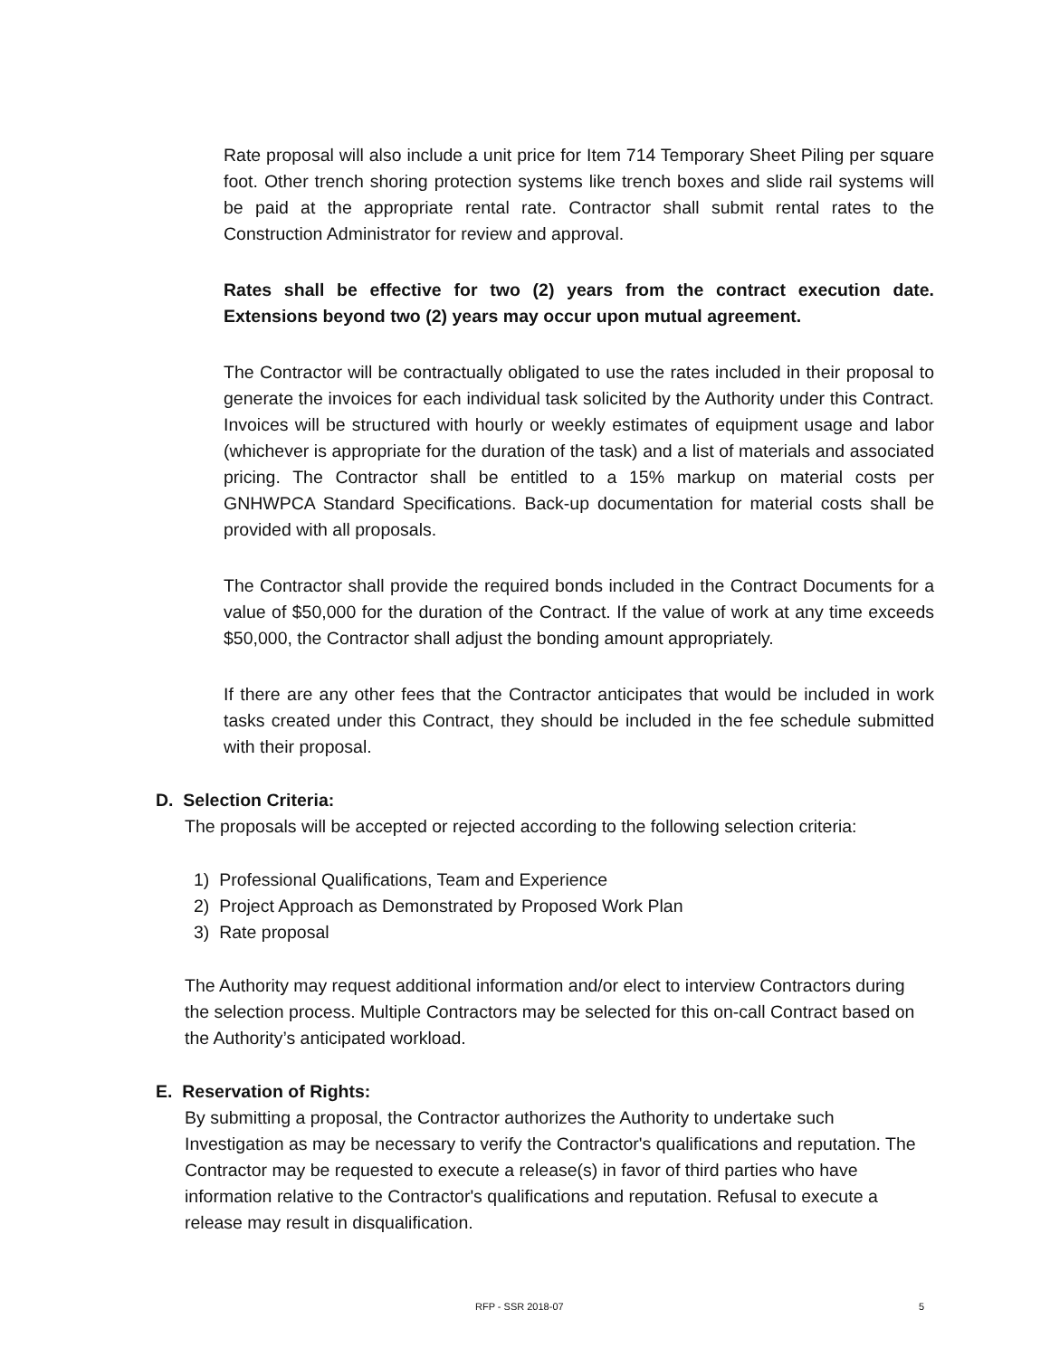Rate proposal will also include a unit price for Item 714 Temporary Sheet Piling per square foot. Other trench shoring protection systems like trench boxes and slide rail systems will be paid at the appropriate rental rate. Contractor shall submit rental rates to the Construction Administrator for review and approval.
Rates shall be effective for two (2) years from the contract execution date. Extensions beyond two (2) years may occur upon mutual agreement.
The Contractor will be contractually obligated to use the rates included in their proposal to generate the invoices for each individual task solicited by the Authority under this Contract. Invoices will be structured with hourly or weekly estimates of equipment usage and labor (whichever is appropriate for the duration of the task) and a list of materials and associated pricing. The Contractor shall be entitled to a 15% markup on material costs per GNHWPCA Standard Specifications. Back-up documentation for material costs shall be provided with all proposals.
The Contractor shall provide the required bonds included in the Contract Documents for a value of $50,000 for the duration of the Contract. If the value of work at any time exceeds $50,000, the Contractor shall adjust the bonding amount appropriately.
If there are any other fees that the Contractor anticipates that would be included in work tasks created under this Contract, they should be included in the fee schedule submitted with their proposal.
D. Selection Criteria:
The proposals will be accepted or rejected according to the following selection criteria:
1) Professional Qualifications, Team and Experience
2) Project Approach as Demonstrated by Proposed Work Plan
3) Rate proposal
The Authority may request additional information and/or elect to interview Contractors during the selection process. Multiple Contractors may be selected for this on-call Contract based on the Authority’s anticipated workload.
E. Reservation of Rights:
By submitting a proposal, the Contractor authorizes the Authority to undertake such Investigation as may be necessary to verify the Contractor's qualifications and reputation. The Contractor may be requested to execute a release(s) in favor of third parties who have information relative to the Contractor's qualifications and reputation. Refusal to execute a release may result in disqualification.
RFP - SSR 2018-07 5